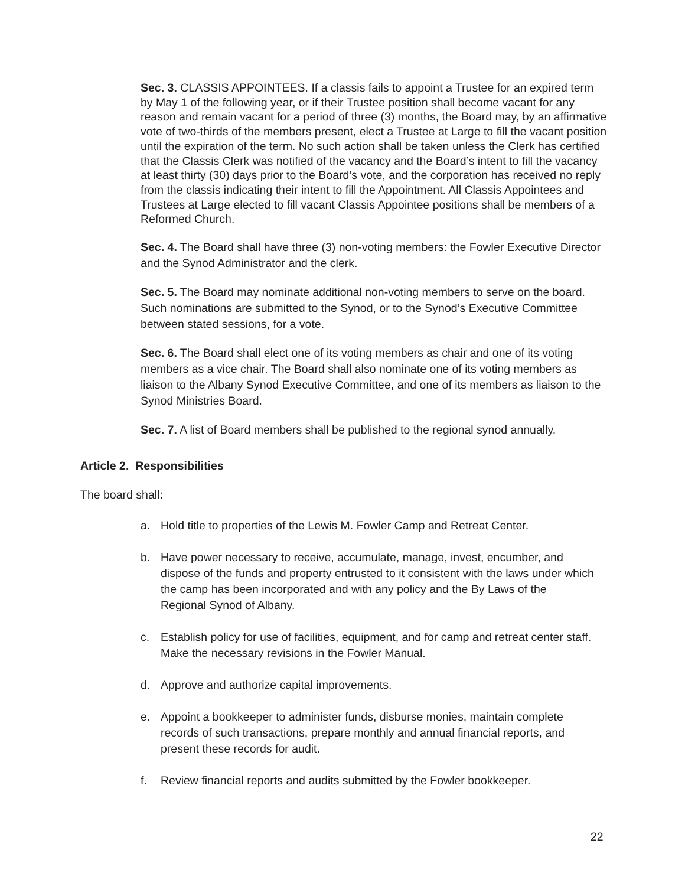Sec. 3. CLASSIS APPOINTEES. If a classis fails to appoint a Trustee for an expired term by May 1 of the following year, or if their Trustee position shall become vacant for any reason and remain vacant for a period of three (3) months, the Board may, by an affirmative vote of two-thirds of the members present, elect a Trustee at Large to fill the vacant position until the expiration of the term. No such action shall be taken unless the Clerk has certified that the Classis Clerk was notified of the vacancy and the Board’s intent to fill the vacancy at least thirty (30) days prior to the Board’s vote, and the corporation has received no reply from the classis indicating their intent to fill the Appointment. All Classis Appointees and Trustees at Large elected to fill vacant Classis Appointee positions shall be members of a Reformed Church.
Sec. 4. The Board shall have three (3) non-voting members: the Fowler Executive Director and the Synod Administrator and the clerk.
Sec. 5. The Board may nominate additional non-voting members to serve on the board. Such nominations are submitted to the Synod, or to the Synod’s Executive Committee between stated sessions, for a vote.
Sec. 6. The Board shall elect one of its voting members as chair and one of its voting members as a vice chair. The Board shall also nominate one of its voting members as liaison to the Albany Synod Executive Committee, and one of its members as liaison to the Synod Ministries Board.
Sec. 7. A list of Board members shall be published to the regional synod annually.
Article 2. Responsibilities
The board shall:
a. Hold title to properties of the Lewis M. Fowler Camp and Retreat Center.
b. Have power necessary to receive, accumulate, manage, invest, encumber, and dispose of the funds and property entrusted to it consistent with the laws under which the camp has been incorporated and with any policy and the By Laws of the Regional Synod of Albany.
c. Establish policy for use of facilities, equipment, and for camp and retreat center staff. Make the necessary revisions in the Fowler Manual.
d. Approve and authorize capital improvements.
e. Appoint a bookkeeper to administer funds, disburse monies, maintain complete records of such transactions, prepare monthly and annual financial reports, and present these records for audit.
f. Review financial reports and audits submitted by the Fowler bookkeeper.
22